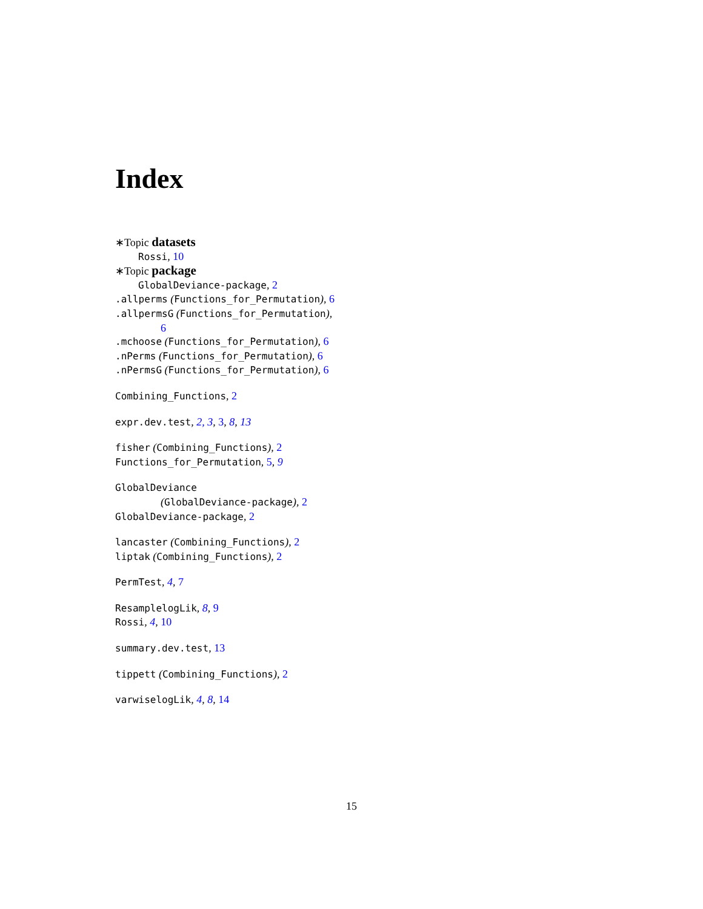Index
∗Topic datasets
Rossi, 10
∗Topic package
GlobalDeviance-package, 2
.allperms (Functions_for_Permutation), 6
.allpermsG (Functions_for_Permutation),
6
.mchoose (Functions_for_Permutation), 6
.nPerms (Functions_for_Permutation), 6
.nPermsG (Functions_for_Permutation), 6
Combining_Functions, 2
expr.dev.test, 2, 3, 3, 8, 13
fisher (Combining_Functions), 2
Functions_for_Permutation, 5, 9
GlobalDeviance
(GlobalDeviance-package), 2
GlobalDeviance-package, 2
lancaster (Combining_Functions), 2
liptak (Combining_Functions), 2
PermTest, 4, 7
ResamplelogLik, 8, 9
Rossi, 4, 10
summary.dev.test, 13
tippett (Combining_Functions), 2
varwiselogLik, 4, 8, 14
15